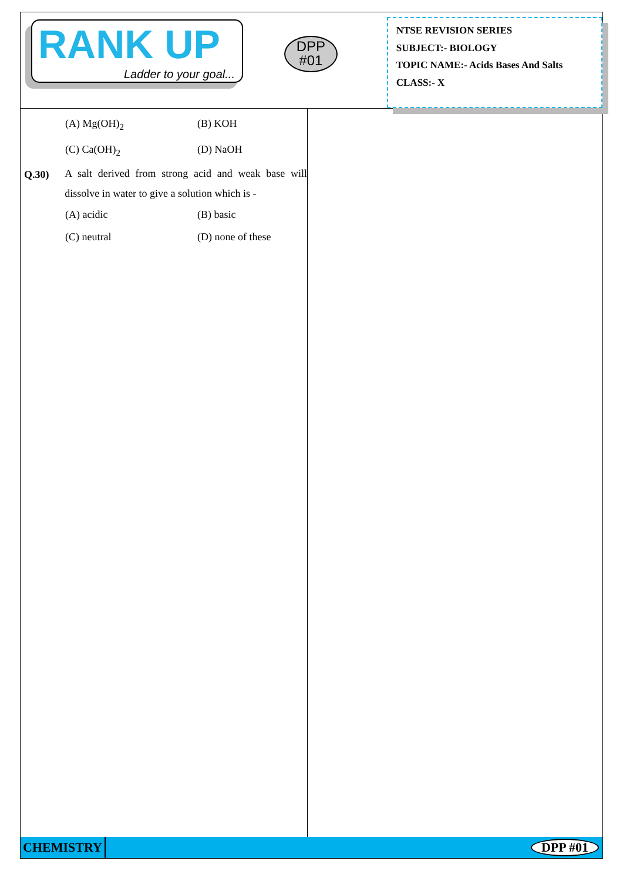RANK UP
Ladder to your goal...
DPP
#01
NTSE REVISION SERIES
SUBJECT:- BIOLOGY
TOPIC NAME:- Acids Bases And Salts
CLASS:- X
(A) Mg(OH)<sub>2</sub> (B) KOH
(C) Ca(OH)<sub>2</sub> (D) NaOH
Q.30) A salt derived from strong acid and weak base will dissolve in water to give a solution which is -
(A) acidic (B) basic
(C) neutral (D) none of these
CHEMISTRY DPP #01